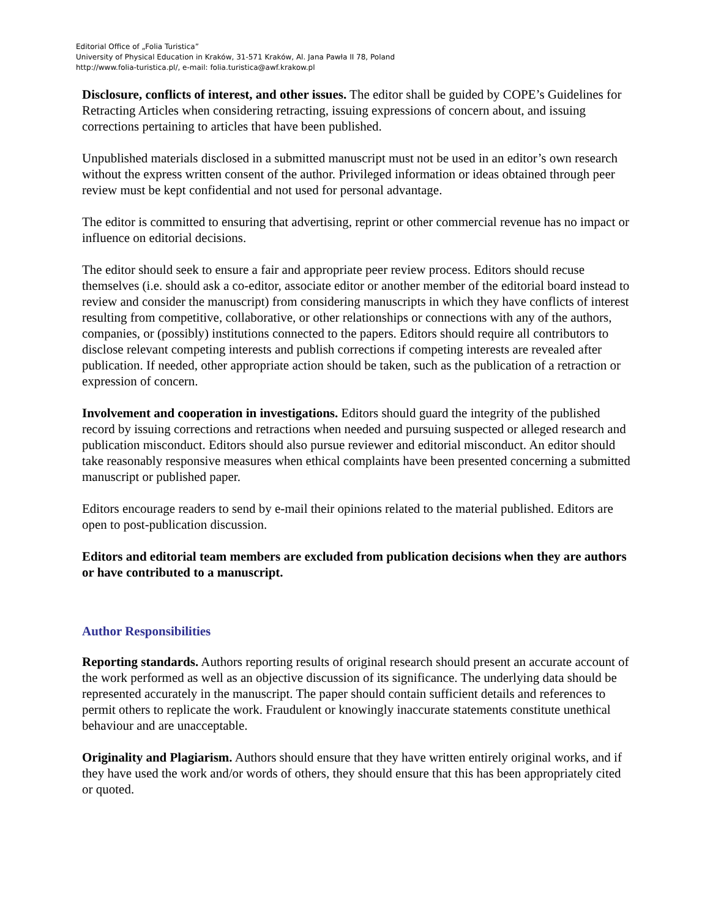Editorial Office of „Folia Turistica”
University of Physical Education in Kraków, 31-571 Kraków, Al. Jana Pawła II 78, Poland
http://www.folia-turistica.pl/, e-mail: folia.turistica@awf.krakow.pl
Disclosure, conflicts of interest, and other issues. The editor shall be guided by COPE’s Guidelines for Retracting Articles when considering retracting, issuing expressions of concern about, and issuing corrections pertaining to articles that have been published.
Unpublished materials disclosed in a submitted manuscript must not be used in an editor’s own research without the express written consent of the author. Privileged information or ideas obtained through peer review must be kept confidential and not used for personal advantage.
The editor is committed to ensuring that advertising, reprint or other commercial revenue has no impact or influence on editorial decisions.
The editor should seek to ensure a fair and appropriate peer review process. Editors should recuse themselves (i.e. should ask a co-editor, associate editor or another member of the editorial board instead to review and consider the manuscript) from considering manuscripts in which they have conflicts of interest resulting from competitive, collaborative, or other relationships or connections with any of the authors, companies, or (possibly) institutions connected to the papers. Editors should require all contributors to disclose relevant competing interests and publish corrections if competing interests are revealed after publication. If needed, other appropriate action should be taken, such as the publication of a retraction or expression of concern.
Involvement and cooperation in investigations. Editors should guard the integrity of the published record by issuing corrections and retractions when needed and pursuing suspected or alleged research and publication misconduct. Editors should also pursue reviewer and editorial misconduct. An editor should take reasonably responsive measures when ethical complaints have been presented concerning a submitted manuscript or published paper.
Editors encourage readers to send by e-mail their opinions related to the material published. Editors are open to post-publication discussion.
Editors and editorial team members are excluded from publication decisions when they are authors or have contributed to a manuscript.
Author Responsibilities
Reporting standards. Authors reporting results of original research should present an accurate account of the work performed as well as an objective discussion of its significance. The underlying data should be represented accurately in the manuscript. The paper should contain sufficient details and references to permit others to replicate the work. Fraudulent or knowingly inaccurate statements constitute unethical behaviour and are unacceptable.
Originality and Plagiarism. Authors should ensure that they have written entirely original works, and if they have used the work and/or words of others, they should ensure that this has been appropriately cited or quoted.